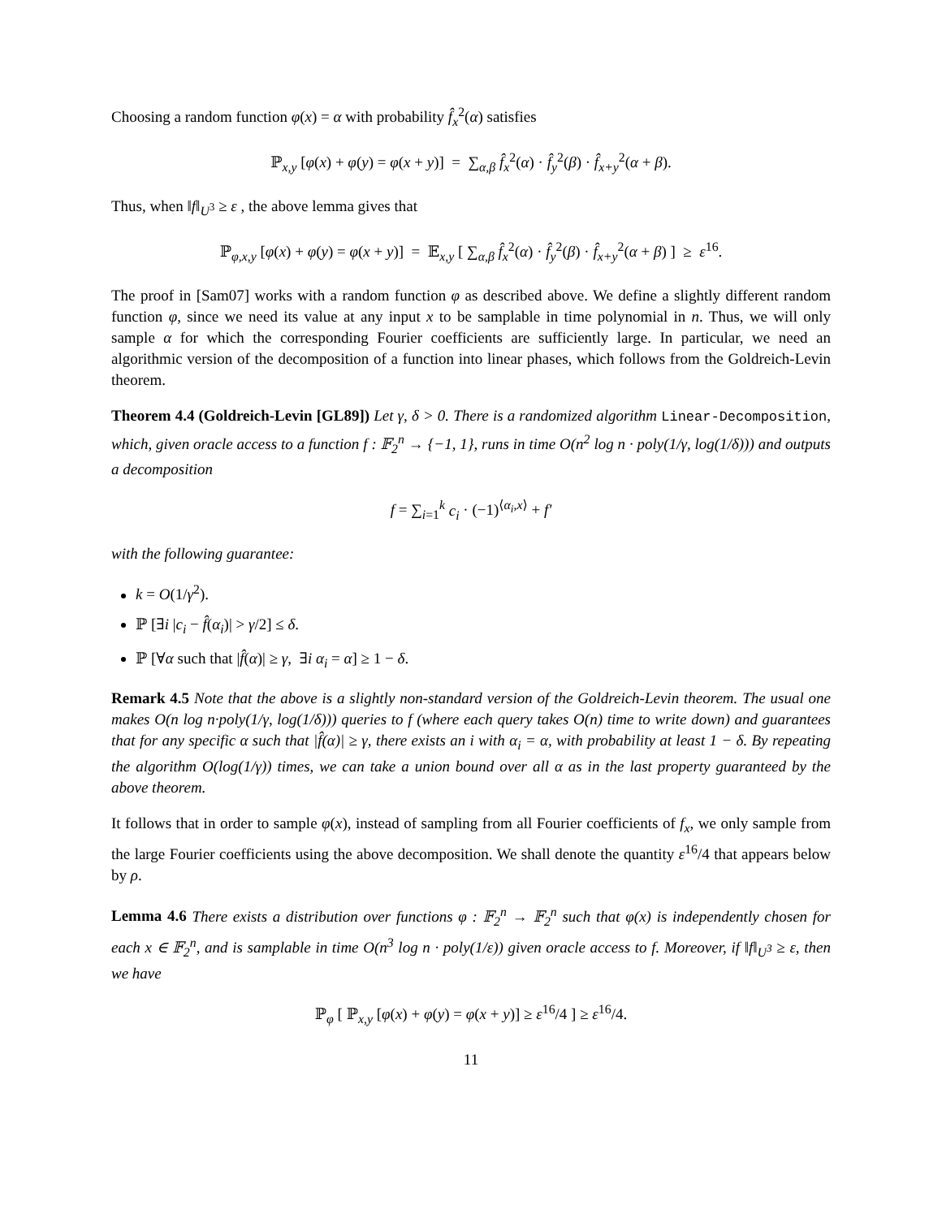Choosing a random function φ(x) = α with probability f̂<sub>x</sub><sup>2</sup>(α) satisfies
ℙ<sub>x,y</sub> [φ(x) + φ(y) = φ(x + y)] = ∑<sub>α,β</sub> f̂<sub>x</sub><sup>2</sup>(α) · f̂<sub>y</sub><sup>2</sup>(β) · f̂<sub>x+y</sub><sup>2</sup>(α + β).
Thus, when ‖f‖<sub>U<sup>3</sup></sub> ≥ ε , the above lemma gives that
ℙ<sub>φ,x,y</sub> [φ(x) + φ(y) = φ(x + y)] = 𝔼<sub>x,y</sub> [ ∑<sub>α,β</sub> f̂<sub>x</sub><sup>2</sup>(α) · f̂<sub>y</sub><sup>2</sup>(β) · f̂<sub>x+y</sub><sup>2</sup>(α + β) ] ≥ ε<sup>16</sup>.
The proof in [Sam07] works with a random function φ as described above. We define a slightly different random function φ, since we need its value at any input x to be samplable in time polynomial in n. Thus, we will only sample α for which the corresponding Fourier coefficients are sufficiently large. In particular, we need an algorithmic version of the decomposition of a function into linear phases, which follows from the Goldreich-Levin theorem.
Theorem 4.4 (Goldreich-Levin [GL89]) Let γ, δ > 0. There is a randomized algorithm Linear-Decomposition, which, given oracle access to a function f : 𝔽<sub>2</sub><sup>n</sup> → {−1, 1}, runs in time O(n<sup>2</sup> log n · poly(1/γ, log(1/δ))) and outputs a decomposition
f = ∑<sub>i=1</sub><sup>k</sup> c<sub>i</sub> · (−1)<sup>⟨α<sub>i</sub>,x⟩</sup> + f′
with the following guarantee:
k = O(1/γ<sup>2</sup>).
ℙ [∃i |c<sub>i</sub> − f̂(α<sub>i</sub>)| > γ/2] ≤ δ.
ℙ [∀α such that |f̂(α)| ≥ γ, ∃i α<sub>i</sub> = α] ≥ 1 − δ.
Remark 4.5 Note that the above is a slightly non-standard version of the Goldreich-Levin theorem. The usual one makes O(n log n·poly(1/γ, log(1/δ))) queries to f (where each query takes O(n) time to write down) and guarantees that for any specific α such that |f̂(α)| ≥ γ, there exists an i with α<sub>i</sub> = α, with probability at least 1 − δ. By repeating the algorithm O(log(1/γ)) times, we can take a union bound over all α as in the last property guaranteed by the above theorem.
It follows that in order to sample φ(x), instead of sampling from all Fourier coefficients of f<sub>x</sub>, we only sample from the large Fourier coefficients using the above decomposition. We shall denote the quantity ε<sup>16</sup>/4 that appears below by ρ.
Lemma 4.6 There exists a distribution over functions φ : 𝔽<sub>2</sub><sup>n</sup> → 𝔽<sub>2</sub><sup>n</sup> such that φ(x) is independently chosen for each x ∈ 𝔽<sub>2</sub><sup>n</sup>, and is samplable in time O(n<sup>3</sup> log n · poly(1/ε)) given oracle access to f. Moreover, if ‖f‖<sub>U<sup>3</sup></sub> ≥ ε, then we have
ℙ<sub>φ</sub> [ ℙ<sub>x,y</sub> [φ(x) + φ(y) = φ(x + y)] ≥ ε<sup>16</sup>/4 ] ≥ ε<sup>16</sup>/4.
11